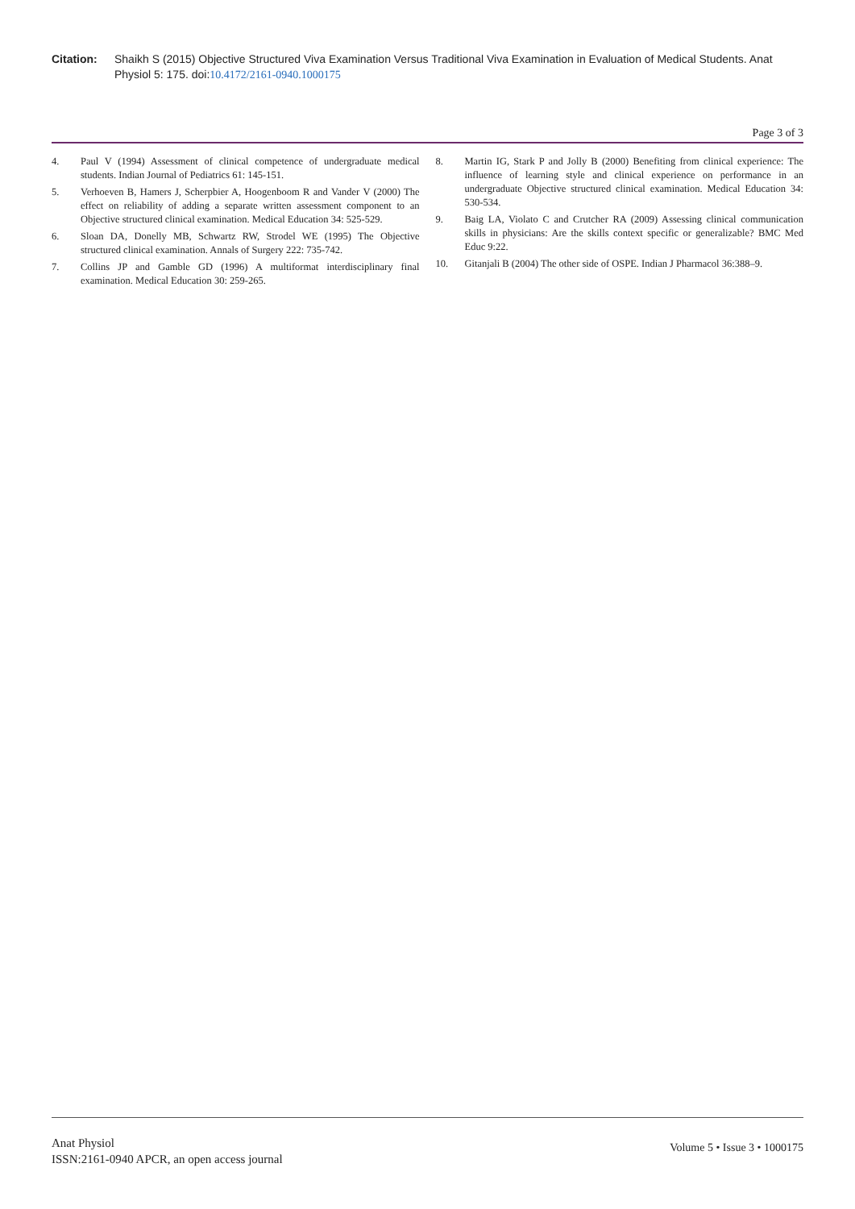Citation: Shaikh S (2015) Objective Structured Viva Examination Versus Traditional Viva Examination in Evaluation of Medical Students. Anat Physiol 5: 175. doi:10.4172/2161-0940.1000175
Page 3 of 3
4. Paul V (1994) Assessment of clinical competence of undergraduate medical students. Indian Journal of Pediatrics 61: 145-151.
5. Verhoeven B, Hamers J, Scherpbier A, Hoogenboom R and Vander V (2000) The effect on reliability of adding a separate written assessment component to an Objective structured clinical examination. Medical Education 34: 525-529.
6. Sloan DA, Donelly MB, Schwartz RW, Strodel WE (1995) The Objective structured clinical examination. Annals of Surgery 222: 735-742.
7. Collins JP and Gamble GD (1996) A multiformat interdisciplinary final examination. Medical Education 30: 259-265.
8. Martin IG, Stark P and Jolly B (2000) Benefiting from clinical experience: The influence of learning style and clinical experience on performance in an undergraduate Objective structured clinical examination. Medical Education 34: 530-534.
9. Baig LA, Violato C and Crutcher RA (2009) Assessing clinical communication skills in physicians: Are the skills context specific or generalizable? BMC Med Educ 9:22.
10. Gitanjali B (2004) The other side of OSPE. Indian J Pharmacol 36:388–9.
Anat Physiol
ISSN:2161-0940 APCR, an open access journal
Volume 5 • Issue 3 • 1000175